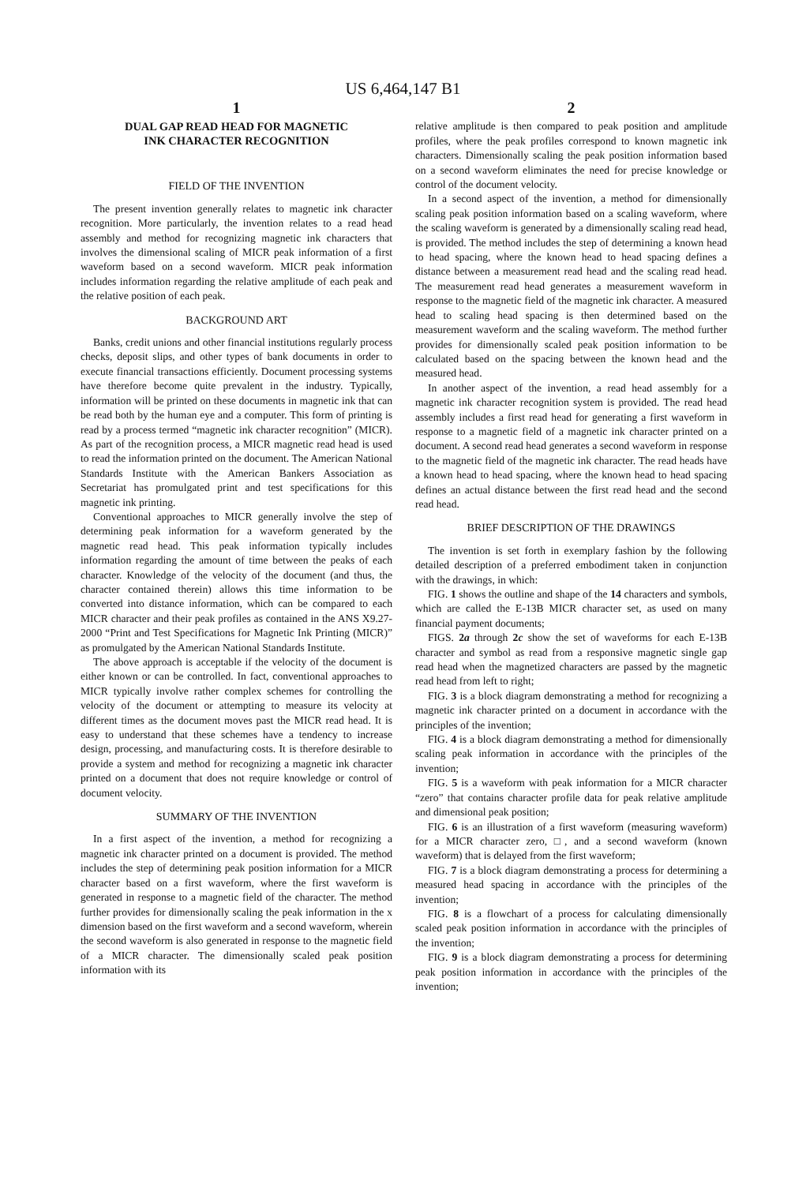US 6,464,147 B1
1
DUAL GAP READ HEAD FOR MAGNETIC
INK CHARACTER RECOGNITION
FIELD OF THE INVENTION
The present invention generally relates to magnetic ink character recognition. More particularly, the invention relates to a read head assembly and method for recognizing magnetic ink characters that involves the dimensional scaling of MICR peak information of a first waveform based on a second waveform. MICR peak information includes information regarding the relative amplitude of each peak and the relative position of each peak.
BACKGROUND ART
Banks, credit unions and other financial institutions regularly process checks, deposit slips, and other types of bank documents in order to execute financial transactions efficiently. Document processing systems have therefore become quite prevalent in the industry. Typically, information will be printed on these documents in magnetic ink that can be read both by the human eye and a computer. This form of printing is read by a process termed “magnetic ink character recognition” (MICR). As part of the recognition process, a MICR magnetic read head is used to read the information printed on the document. The American National Standards Institute with the American Bankers Association as Secretariat has promulgated print and test specifications for this magnetic ink printing.
Conventional approaches to MICR generally involve the step of determining peak information for a waveform generated by the magnetic read head. This peak information typically includes information regarding the amount of time between the peaks of each character. Knowledge of the velocity of the document (and thus, the character contained therein) allows this time information to be converted into distance information, which can be compared to each MICR character and their peak profiles as contained in the ANS X9.27-2000 “Print and Test Specifications for Magnetic Ink Printing (MICR)” as promulgated by the American National Standards Institute.
The above approach is acceptable if the velocity of the document is either known or can be controlled. In fact, conventional approaches to MICR typically involve rather complex schemes for controlling the velocity of the document or attempting to measure its velocity at different times as the document moves past the MICR read head. It is easy to understand that these schemes have a tendency to increase design, processing, and manufacturing costs. It is therefore desirable to provide a system and method for recognizing a magnetic ink character printed on a document that does not require knowledge or control of document velocity.
SUMMARY OF THE INVENTION
In a first aspect of the invention, a method for recognizing a magnetic ink character printed on a document is provided. The method includes the step of determining peak position information for a MICR character based on a first waveform, where the first waveform is generated in response to a magnetic field of the character. The method further provides for dimensionally scaling the peak information in the x dimension based on the first waveform and a second waveform, wherein the second waveform is also generated in response to the magnetic field of a MICR character. The dimensionally scaled peak position information with its
2
relative amplitude is then compared to peak position and amplitude profiles, where the peak profiles correspond to known magnetic ink characters. Dimensionally scaling the peak position information based on a second waveform eliminates the need for precise knowledge or control of the document velocity.
In a second aspect of the invention, a method for dimensionally scaling peak position information based on a scaling waveform, where the scaling waveform is generated by a dimensionally scaling read head, is provided. The method includes the step of determining a known head to head spacing, where the known head to head spacing defines a distance between a measurement read head and the scaling read head. The measurement read head generates a measurement waveform in response to the magnetic field of the magnetic ink character. A measured head to scaling head spacing is then determined based on the measurement waveform and the scaling waveform. The method further provides for dimensionally scaled peak position information to be calculated based on the spacing between the known head and the measured head.
In another aspect of the invention, a read head assembly for a magnetic ink character recognition system is provided. The read head assembly includes a first read head for generating a first waveform in response to a magnetic field of a magnetic ink character printed on a document. A second read head generates a second waveform in response to the magnetic field of the magnetic ink character. The read heads have a known head to head spacing, where the known head to head spacing defines an actual distance between the first read head and the second read head.
BRIEF DESCRIPTION OF THE DRAWINGS
The invention is set forth in exemplary fashion by the following detailed description of a preferred embodiment taken in conjunction with the drawings, in which:
FIG. 1 shows the outline and shape of the 14 characters and symbols, which are called the E-13B MICR character set, as used on many financial payment documents;
FIGS. 2a through 2c show the set of waveforms for each E-13B character and symbol as read from a responsive magnetic single gap read head when the magnetized characters are passed by the magnetic read head from left to right;
FIG. 3 is a block diagram demonstrating a method for recognizing a magnetic ink character printed on a document in accordance with the principles of the invention;
FIG. 4 is a block diagram demonstrating a method for dimensionally scaling peak information in accordance with the principles of the invention;
FIG. 5 is a waveform with peak information for a MICR character “zero” that contains character profile data for peak relative amplitude and dimensional peak position;
FIG. 6 is an illustration of a first waveform (measuring waveform) for a MICR character zero, □, and a second waveform (known waveform) that is delayed from the first waveform;
FIG. 7 is a block diagram demonstrating a process for determining a measured head spacing in accordance with the principles of the invention;
FIG. 8 is a flowchart of a process for calculating dimensionally scaled peak position information in accordance with the principles of the invention;
FIG. 9 is a block diagram demonstrating a process for determining peak position information in accordance with the principles of the invention;